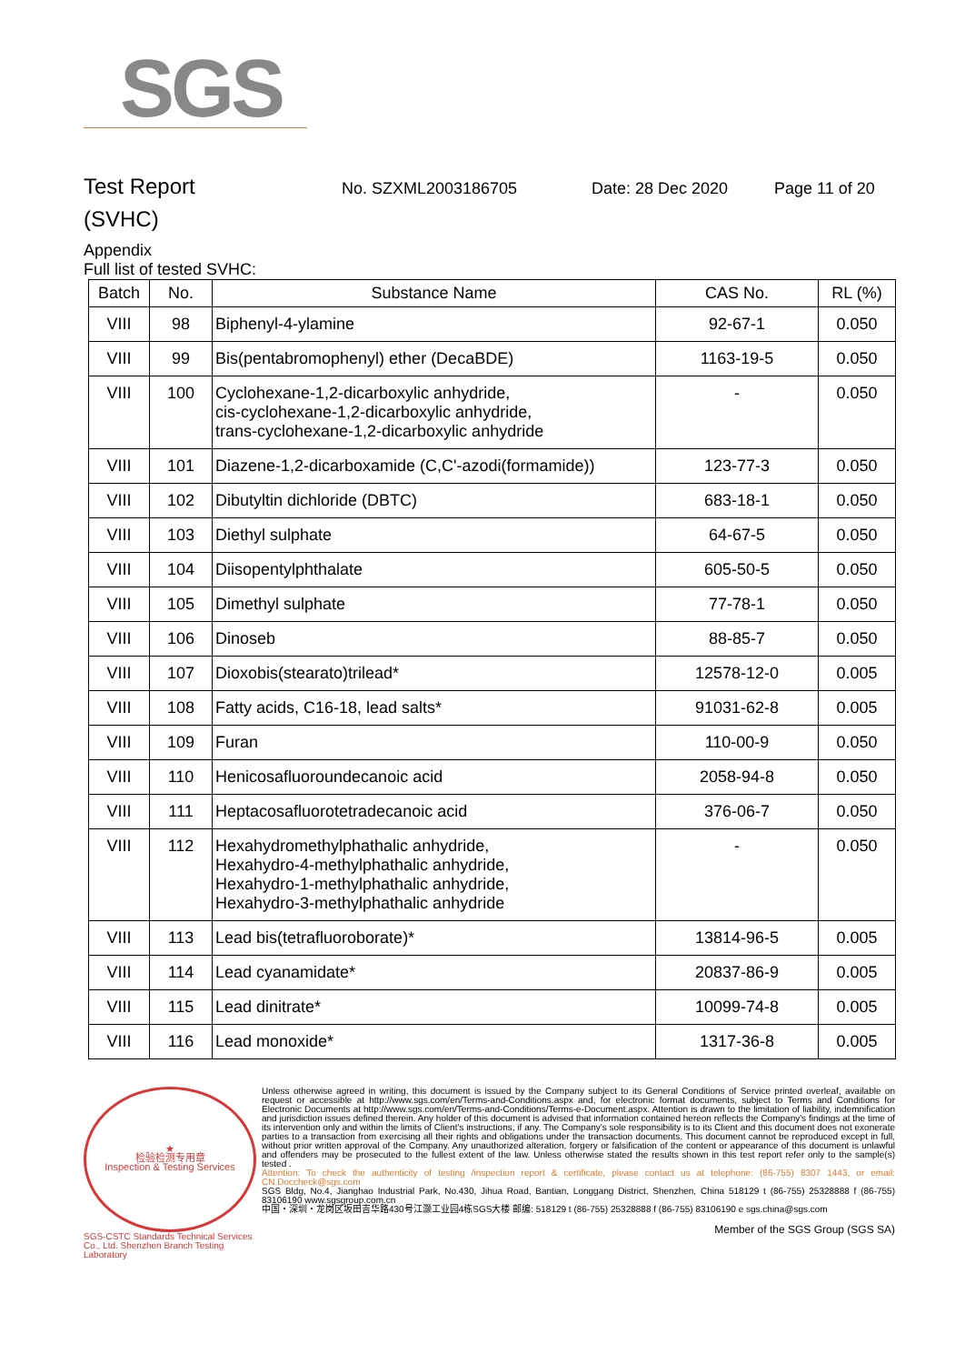SGS
Test Report
No. SZXML2003186705 Date: 28 Dec 2020 Page 11 of 20
(SVHC)
Appendix
Full list of tested SVHC:
| Batch | No. | Substance Name | CAS No. | RL (%) |
| --- | --- | --- | --- | --- |
| VIII | 98 | Biphenyl-4-ylamine | 92-67-1 | 0.050 |
| VIII | 99 | Bis(pentabromophenyl) ether (DecaBDE) | 1163-19-5 | 0.050 |
| VIII | 100 | Cyclohexane-1,2-dicarboxylic anhydride, cis-cyclohexane-1,2-dicarboxylic anhydride, trans-cyclohexane-1,2-dicarboxylic anhydride | - | 0.050 |
| VIII | 101 | Diazene-1,2-dicarboxamide (C,C'-azodi(formamide)) | 123-77-3 | 0.050 |
| VIII | 102 | Dibutyltin dichloride (DBTC) | 683-18-1 | 0.050 |
| VIII | 103 | Diethyl sulphate | 64-67-5 | 0.050 |
| VIII | 104 | Diisopentylphthalate | 605-50-5 | 0.050 |
| VIII | 105 | Dimethyl sulphate | 77-78-1 | 0.050 |
| VIII | 106 | Dinoseb | 88-85-7 | 0.050 |
| VIII | 107 | Dioxobis(stearato)trilead* | 12578-12-0 | 0.005 |
| VIII | 108 | Fatty acids, C16-18, lead salts* | 91031-62-8 | 0.005 |
| VIII | 109 | Furan | 110-00-9 | 0.050 |
| VIII | 110 | Henicosafluoroundecanoic acid | 2058-94-8 | 0.050 |
| VIII | 111 | Heptacosafluorotetradecanoic acid | 376-06-7 | 0.050 |
| VIII | 112 | Hexahydromethylphathalic anhydride, Hexahydro-4-methylphathalic anhydride, Hexahydro-1-methylphathalic anhydride, Hexahydro-3-methylphathalic anhydride | - | 0.050 |
| VIII | 113 | Lead bis(tetrafluoroborate)* | 13814-96-5 | 0.005 |
| VIII | 114 | Lead cyanamidate* | 20837-86-9 | 0.005 |
| VIII | 115 | Lead dinitrate* | 10099-74-8 | 0.005 |
| VIII | 116 | Lead monoxide* | 1317-36-8 | 0.005 |
★
检验检测专用章
Inspection & Testing Services
SGS-CSTC Standards Technical Services Co., Ltd. Shenzhen Branch Testing Laboratory
Unless otherwise agreed in writing, this document is issued by the Company subject to its General Conditions of Service printed overleaf, available on request or accessible at http://www.sgs.com/en/Terms-and-Conditions.aspx and, for electronic format documents, subject to Terms and Conditions for Electronic Documents at http://www.sgs.com/en/Terms-and-Conditions/Terms-e-Document.aspx. Attention is drawn to the limitation of liability, indemnification and jurisdiction issues defined therein. Any holder of this document is advised that information contained hereon reflects the Company's findings at the time of its intervention only and within the limits of Client's instructions, if any. The Company's sole responsibility is to its Client and this document does not exonerate parties to a transaction from exercising all their rights and obligations under the transaction documents. This document cannot be reproduced except in full, without prior written approval of the Company. Any unauthorized alteration, forgery or falsification of the content or appearance of this document is unlawful and offenders may be prosecuted to the fullest extent of the law. Unless otherwise stated the results shown in this test report refer only to the sample(s) tested .
Attention: To check the authenticity of testing /inspection report & certificate, please contact us at telephone: (86-755) 8307 1443, or email: CN.Doccheck@sgs.com
SGS Bldg, No.4, Jianghao Industrial Park, No.430, Jihua Road, Bantian, Longgang District, Shenzhen, China 518129 t (86-755) 25328888 f (86-755) 83106190 www.sgsgroup.com.cn
中国・深圳・龙岗区坂田吉华路430号江灏工业园4栋SGS大楼 邮编: 518129 t (86-755) 25328888 f (86-755) 83106190 e sgs.china@sgs.com
Member of the SGS Group (SGS SA)